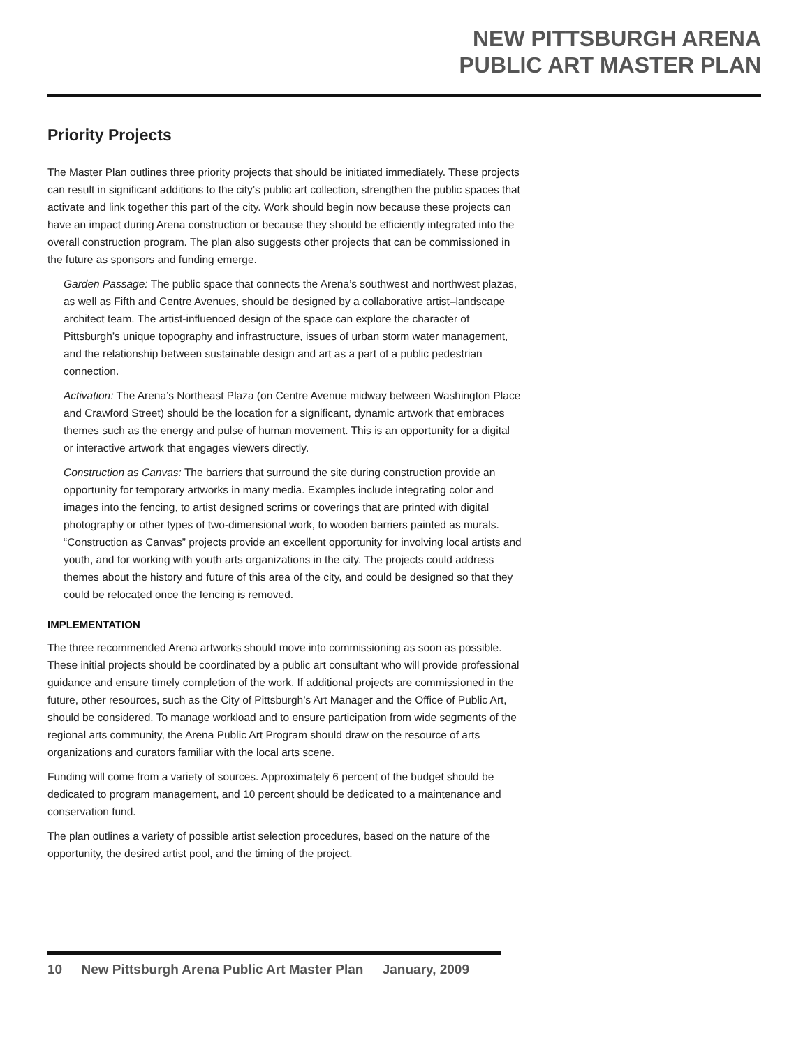NEW PITTSBURGH ARENA
PUBLIC ART MASTER PLAN
Priority Projects
The Master Plan outlines three priority projects that should be initiated immediately. These projects can result in significant additions to the city’s public art collection, strengthen the public spaces that activate and link together this part of the city. Work should begin now because these projects can have an impact during Arena construction or because they should be efficiently integrated into the overall construction program. The plan also suggests other projects that can be commissioned in the future as sponsors and funding emerge.
Garden Passage: The public space that connects the Arena’s southwest and northwest plazas, as well as Fifth and Centre Avenues, should be designed by a collaborative artist–landscape architect team. The artist-influenced design of the space can explore the character of Pittsburgh’s unique topography and infrastructure, issues of urban storm water management, and the relationship between sustainable design and art as a part of a public pedestrian connection.
Activation: The Arena’s Northeast Plaza (on Centre Avenue midway between Washington Place and Crawford Street) should be the location for a significant, dynamic artwork that embraces themes such as the energy and pulse of human movement. This is an opportunity for a digital or interactive artwork that engages viewers directly.
Construction as Canvas: The barriers that surround the site during construction provide an opportunity for temporary artworks in many media. Examples include integrating color and images into the fencing, to artist designed scrims or coverings that are printed with digital photography or other types of two-dimensional work, to wooden barriers painted as murals. “Construction as Canvas” projects provide an excellent opportunity for involving local artists and youth, and for working with youth arts organizations in the city. The projects could address themes about the history and future of this area of the city, and could be designed so that they could be relocated once the fencing is removed.
IMPLEMENTATION
The three recommended Arena artworks should move into commissioning as soon as possible. These initial projects should be coordinated by a public art consultant who will provide professional guidance and ensure timely completion of the work. If additional projects are commissioned in the future, other resources, such as the City of Pittsburgh’s Art Manager and the Office of Public Art, should be considered. To manage workload and to ensure participation from wide segments of the regional arts community, the Arena Public Art Program should draw on the resource of arts organizations and curators familiar with the local arts scene.
Funding will come from a variety of sources. Approximately 6 percent of the budget should be dedicated to program management, and 10 percent should be dedicated to a maintenance and conservation fund.
The plan outlines a variety of possible artist selection procedures, based on the nature of the opportunity, the desired artist pool, and the timing of the project.
10 New Pittsburgh Arena Public Art Master Plan January, 2009